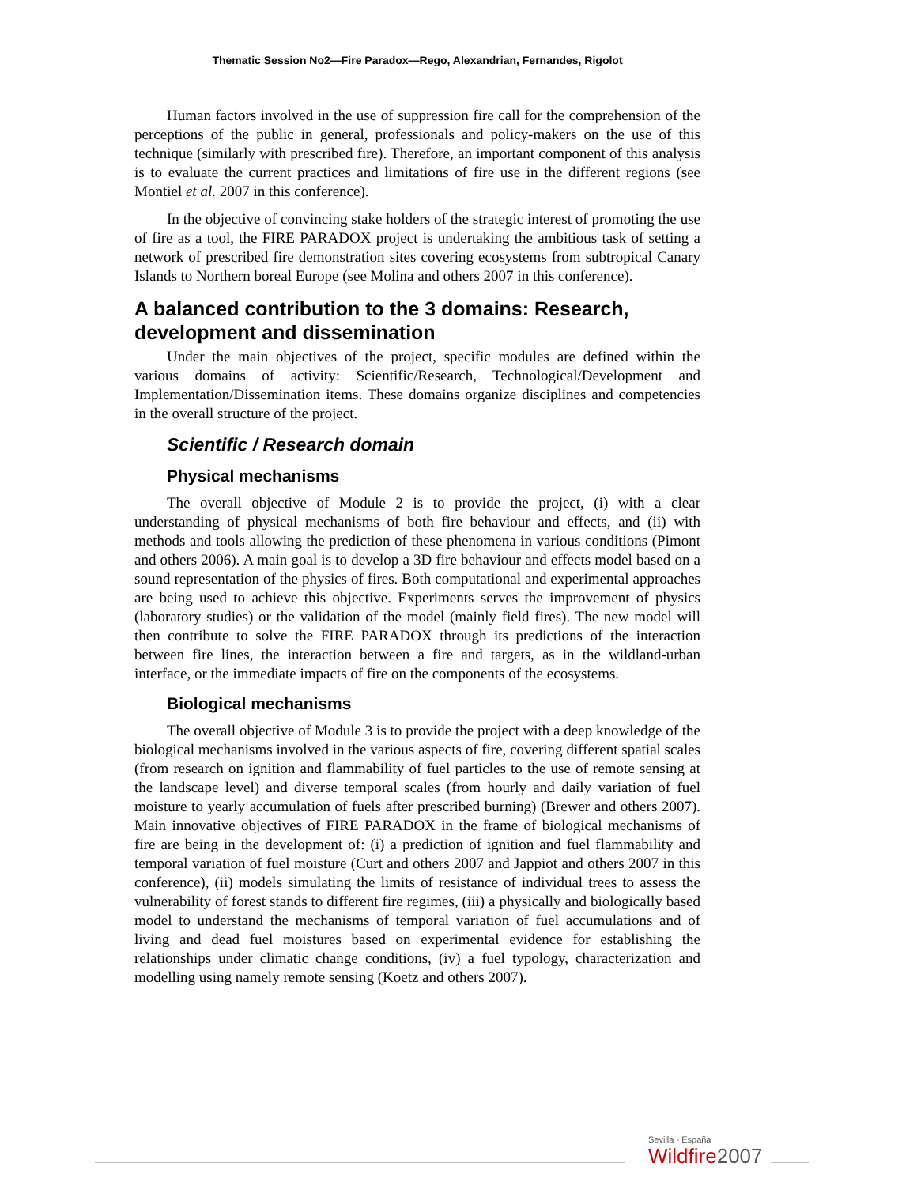Thematic Session No2—Fire Paradox—Rego, Alexandrian, Fernandes, Rigolot
Human factors involved in the use of suppression fire call for the comprehension of the perceptions of the public in general, professionals and policy-makers on the use of this technique (similarly with prescribed fire). Therefore, an important component of this analysis is to evaluate the current practices and limitations of fire use in the different regions (see Montiel et al. 2007 in this conference).
In the objective of convincing stake holders of the strategic interest of promoting the use of fire as a tool, the FIRE PARADOX project is undertaking the ambitious task of setting a network of prescribed fire demonstration sites covering ecosystems from subtropical Canary Islands to Northern boreal Europe (see Molina and others 2007 in this conference).
A balanced contribution to the 3 domains: Research, development and dissemination
Under the main objectives of the project, specific modules are defined within the various domains of activity: Scientific/Research, Technological/Development and Implementation/Dissemination items. These domains organize disciplines and competencies in the overall structure of the project.
Scientific / Research domain
Physical mechanisms
The overall objective of Module 2 is to provide the project, (i) with a clear understanding of physical mechanisms of both fire behaviour and effects, and (ii) with methods and tools allowing the prediction of these phenomena in various conditions (Pimont and others 2006). A main goal is to develop a 3D fire behaviour and effects model based on a sound representation of the physics of fires. Both computational and experimental approaches are being used to achieve this objective. Experiments serves the improvement of physics (laboratory studies) or the validation of the model (mainly field fires). The new model will then contribute to solve the FIRE PARADOX through its predictions of the interaction between fire lines, the interaction between a fire and targets, as in the wildland-urban interface, or the immediate impacts of fire on the components of the ecosystems.
Biological mechanisms
The overall objective of Module 3 is to provide the project with a deep knowledge of the biological mechanisms involved in the various aspects of fire, covering different spatial scales (from research on ignition and flammability of fuel particles to the use of remote sensing at the landscape level) and diverse temporal scales (from hourly and daily variation of fuel moisture to yearly accumulation of fuels after prescribed burning) (Brewer and others 2007). Main innovative objectives of FIRE PARADOX in the frame of biological mechanisms of fire are being in the development of: (i) a prediction of ignition and fuel flammability and temporal variation of fuel moisture (Curt and others 2007 and Jappiot and others 2007 in this conference), (ii) models simulating the limits of resistance of individual trees to assess the vulnerability of forest stands to different fire regimes, (iii) a physically and biologically based model to understand the mechanisms of temporal variation of fuel accumulations and of living and dead fuel moistures based on experimental evidence for establishing the relationships under climatic change conditions, (iv) a fuel typology, characterization and modelling using namely remote sensing (Koetz and others 2007).
Sevilla - España
Wildfire2007